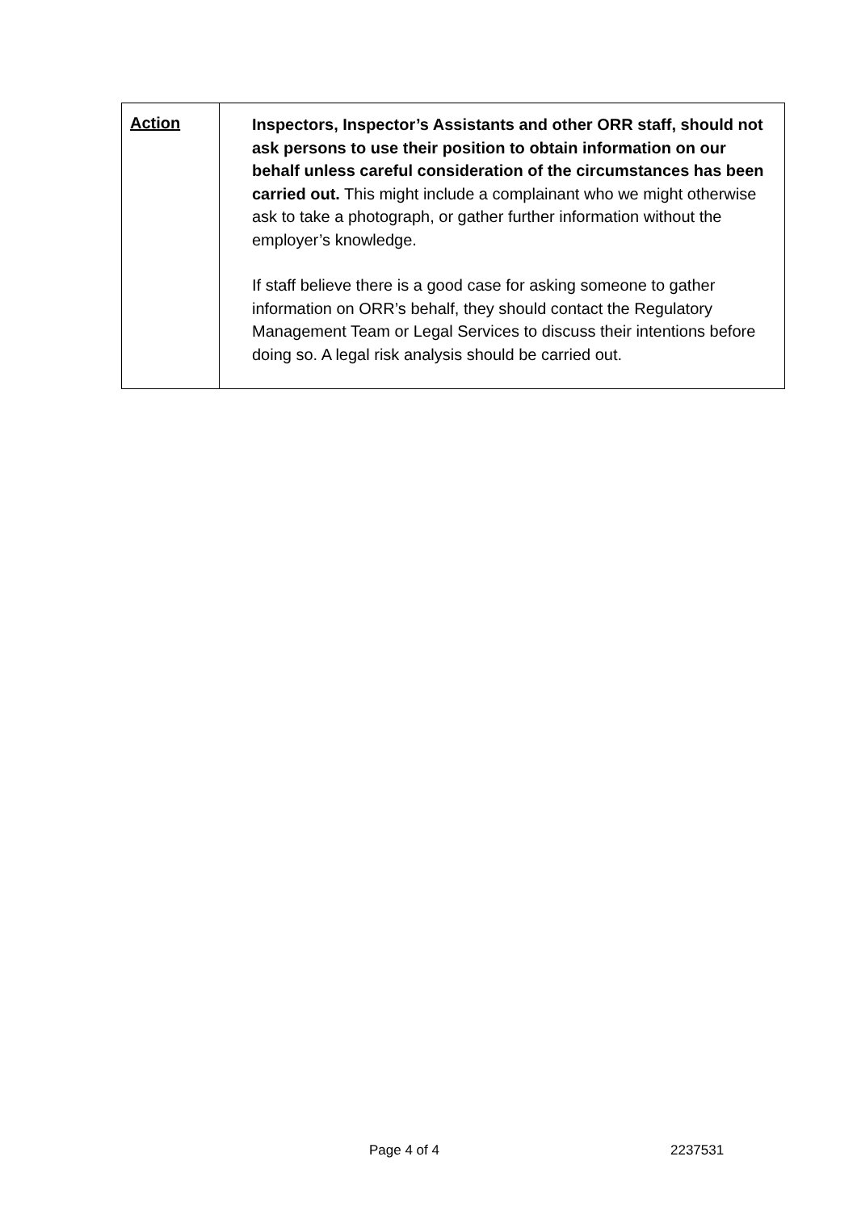| Action | Inspectors, Inspector’s Assistants and other ORR staff, should not ask persons to use their position to obtain information on our behalf unless careful consideration of the circumstances has been carried out. This might include a complainant who we might otherwise ask to take a photograph, or gather further information without the employer’s knowledge. If staff believe there is a good case for asking someone to gather information on ORR’s behalf, they should contact the Regulatory Management Team or Legal Services to discuss their intentions before doing so. A legal risk analysis should be carried out. |
Page 4 of 4 2237531